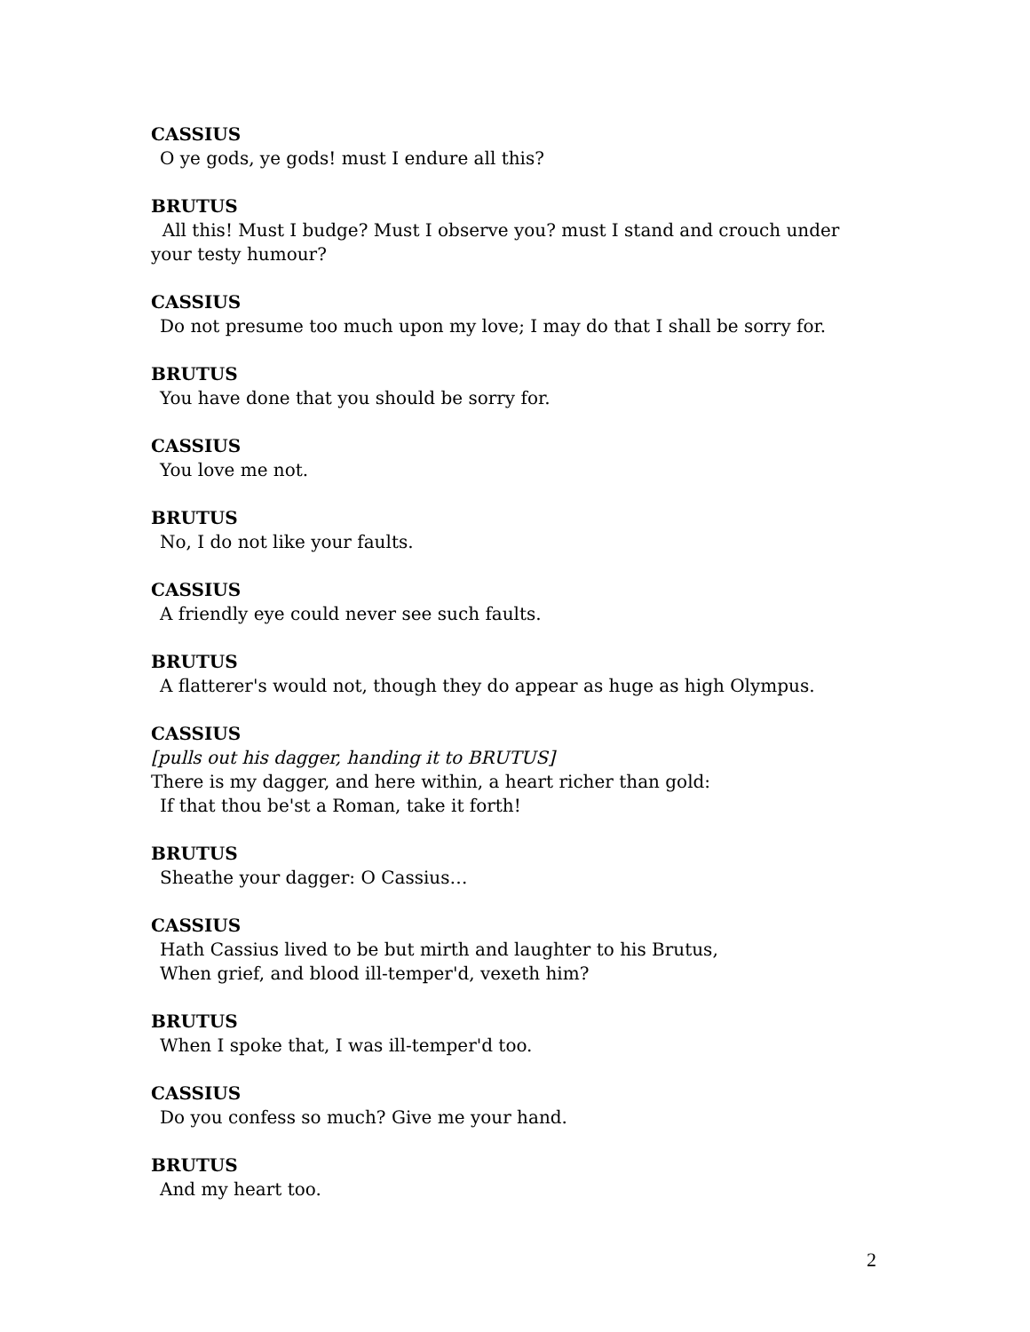CASSIUS
O ye gods, ye gods! must I endure all this?
BRUTUS
All this! Must I budge? Must I observe you? must I stand and crouch under your testy humour?
CASSIUS
Do not presume too much upon my love; I may do that I shall be sorry for.
BRUTUS
You have done that you should be sorry for.
CASSIUS
You love me not.
BRUTUS
No, I do not like your faults.
CASSIUS
A friendly eye could never see such faults.
BRUTUS
A flatterer's would not, though they do appear as huge as high Olympus.
CASSIUS
[pulls out his dagger, handing it to BRUTUS]
There is my dagger, and here within, a heart richer than gold:
If that thou be'st a Roman, take it forth!
BRUTUS
Sheathe your dagger: O Cassius…
CASSIUS
Hath Cassius lived to be but mirth and laughter to his Brutus,
When grief, and blood ill-temper'd, vexeth him?
BRUTUS
When I spoke that, I was ill-temper'd too.
CASSIUS
Do you confess so much? Give me your hand.
BRUTUS
And my heart too.
2